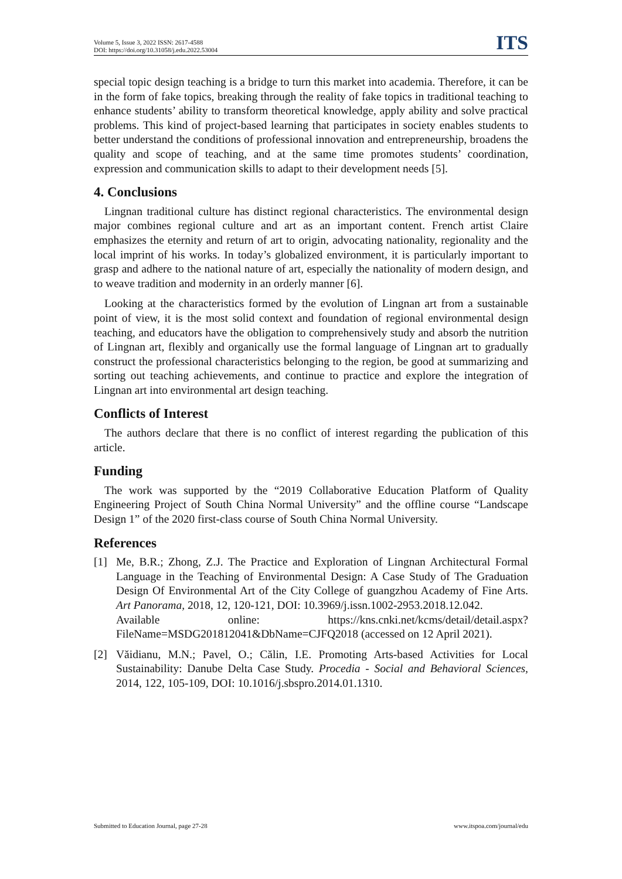Volume 5, Issue 3, 2022 ISSN: 2617-4588
DOI: https://doi.org/10.31058/j.edu.2022.53004
ITS
special topic design teaching is a bridge to turn this market into academia. Therefore, it can be in the form of fake topics, breaking through the reality of fake topics in traditional teaching to enhance students’ ability to transform theoretical knowledge, apply ability and solve practical problems. This kind of project-based learning that participates in society enables students to better understand the conditions of professional innovation and entrepreneurship, broadens the quality and scope of teaching, and at the same time promotes students’ coordination, expression and communication skills to adapt to their development needs [5].
4. Conclusions
Lingnan traditional culture has distinct regional characteristics. The environmental design major combines regional culture and art as an important content. French artist Claire emphasizes the eternity and return of art to origin, advocating nationality, regionality and the local imprint of his works. In today’s globalized environment, it is particularly important to grasp and adhere to the national nature of art, especially the nationality of modern design, and to weave tradition and modernity in an orderly manner [6].
Looking at the characteristics formed by the evolution of Lingnan art from a sustainable point of view, it is the most solid context and foundation of regional environmental design teaching, and educators have the obligation to comprehensively study and absorb the nutrition of Lingnan art, flexibly and organically use the formal language of Lingnan art to gradually construct the professional characteristics belonging to the region, be good at summarizing and sorting out teaching achievements, and continue to practice and explore the integration of Lingnan art into environmental art design teaching.
Conflicts of Interest
The authors declare that there is no conflict of interest regarding the publication of this article.
Funding
The work was supported by the “2019 Collaborative Education Platform of Quality Engineering Project of South China Normal University” and the offline course “Landscape Design 1” of the 2020 first-class course of South China Normal University.
References
[1] Me, B.R.; Zhong, Z.J. The Practice and Exploration of Lingnan Architectural Formal Language in the Teaching of Environmental Design: A Case Study of The Graduation Design Of Environmental Art of the City College of guangzhou Academy of Fine Arts. Art Panorama, 2018, 12, 120-121, DOI: 10.3969/j.issn.1002-2953.2018.12.042.
Available online: https://kns.cnki.net/kcms/detail/detail.aspx?FileName=MSDG201812041&DbName=CJFQ2018 (accessed on 12 April 2021).
[2] Văidianu, M.N.; Pavel, O.; Călin, I.E. Promoting Arts-based Activities for Local Sustainability: Danube Delta Case Study. Procedia - Social and Behavioral Sciences, 2014, 122, 105-109, DOI: 10.1016/j.sbspro.2014.01.1310.
Submitted to Education Journal, page 27-28 www.itspoa.com/journal/edu